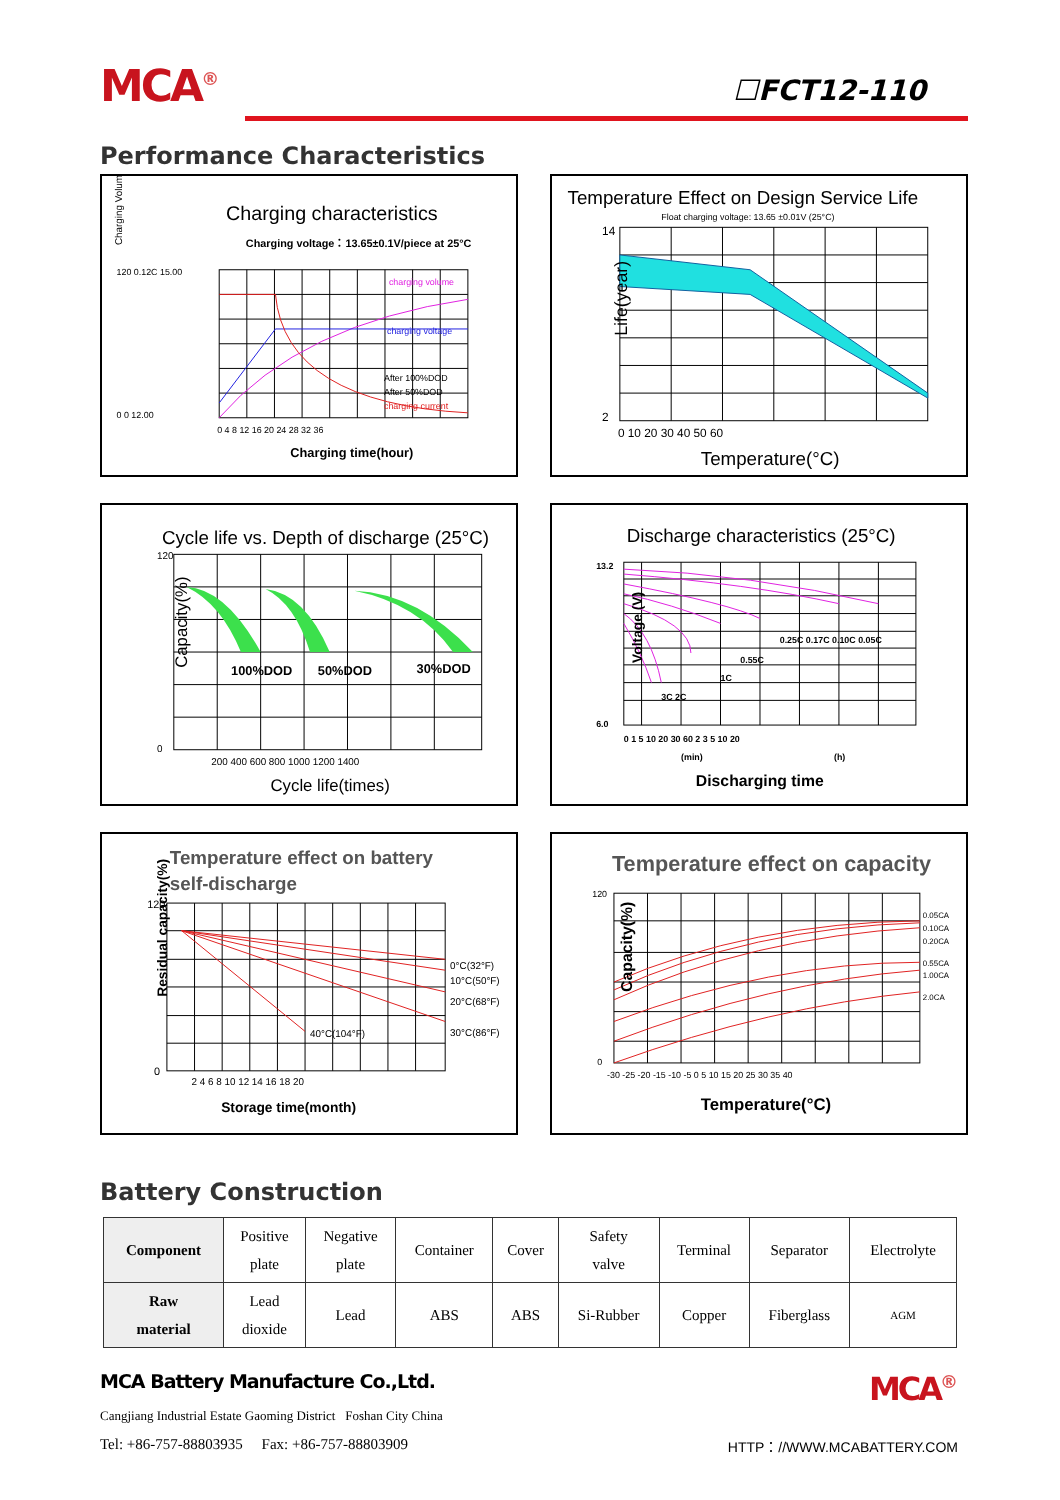MCA<sup>®</sup>
☐FCT12-110
Performance Characteristics
Charging Volume
Charging characteristics
Charging voltage：13.65±0.1V/piece at 25°C
charging volume
charging voltage
After 100%DOD
After 50%DOD
charging current
120 0.12C 15.00
0 0 12.00
0 4 8 12 16 20 24 28 32 36
Charging time(hour)
Temperature Effect on Design Service Life
Float charging voltage: 13.65 ±0.01V (25°C)
14
2
Life(year)
0 10 20 30 40 50 60
Temperature(°C)
Cycle life vs. Depth of discharge (25°C)
100%DOD
50%DOD
30%DOD
120
0
Capacity(%)
200 400 600 800 1000 1200 1400
Cycle life(times)
Discharge characteristics (25°C)
0.25C 0.17C 0.10C 0.05C
0.55C
1C
3C 2C
13.2
6.0
Voltage (V)
0 1 5 10 20 30 60 2 3 5 10 20
(min)
(h)
Discharging time
Temperature effect on battery
self-discharge
0°C(32°F)
10°C(50°F)
20°C(68°F)
30°C(86°F)
40°C(104°F)
120
0
Residual capacity(%)
2 4 6 8 10 12 14 16 18 20
Storage time(month)
Temperature effect on capacity
0.05CA
0.10CA
0.20CA
0.55CA
1.00CA
2.0CA
120
0
Capacity(%)
-30 -25 -20 -15 -10 -5 0 5 10 15 20 25 30 35 40
Temperature(°C)
Battery Construction
| Component | Positive plate | Negative plate | Container | Cover | Safety valve | Terminal | Separator | Electrolyte |
| Raw material | Lead dioxide | Lead | ABS | ABS | Si-Rubber | Copper | Fiberglass | AGM |
MCA Battery Manufacture Co.,Ltd. MCA<sup>®</sup>
Cangjiang Industrial Estate Gaoming District Foshan City China
Tel: +86-757-88803935 Fax: +86-757-88803909 HTTP：//WWW.MCABATTERY.COM